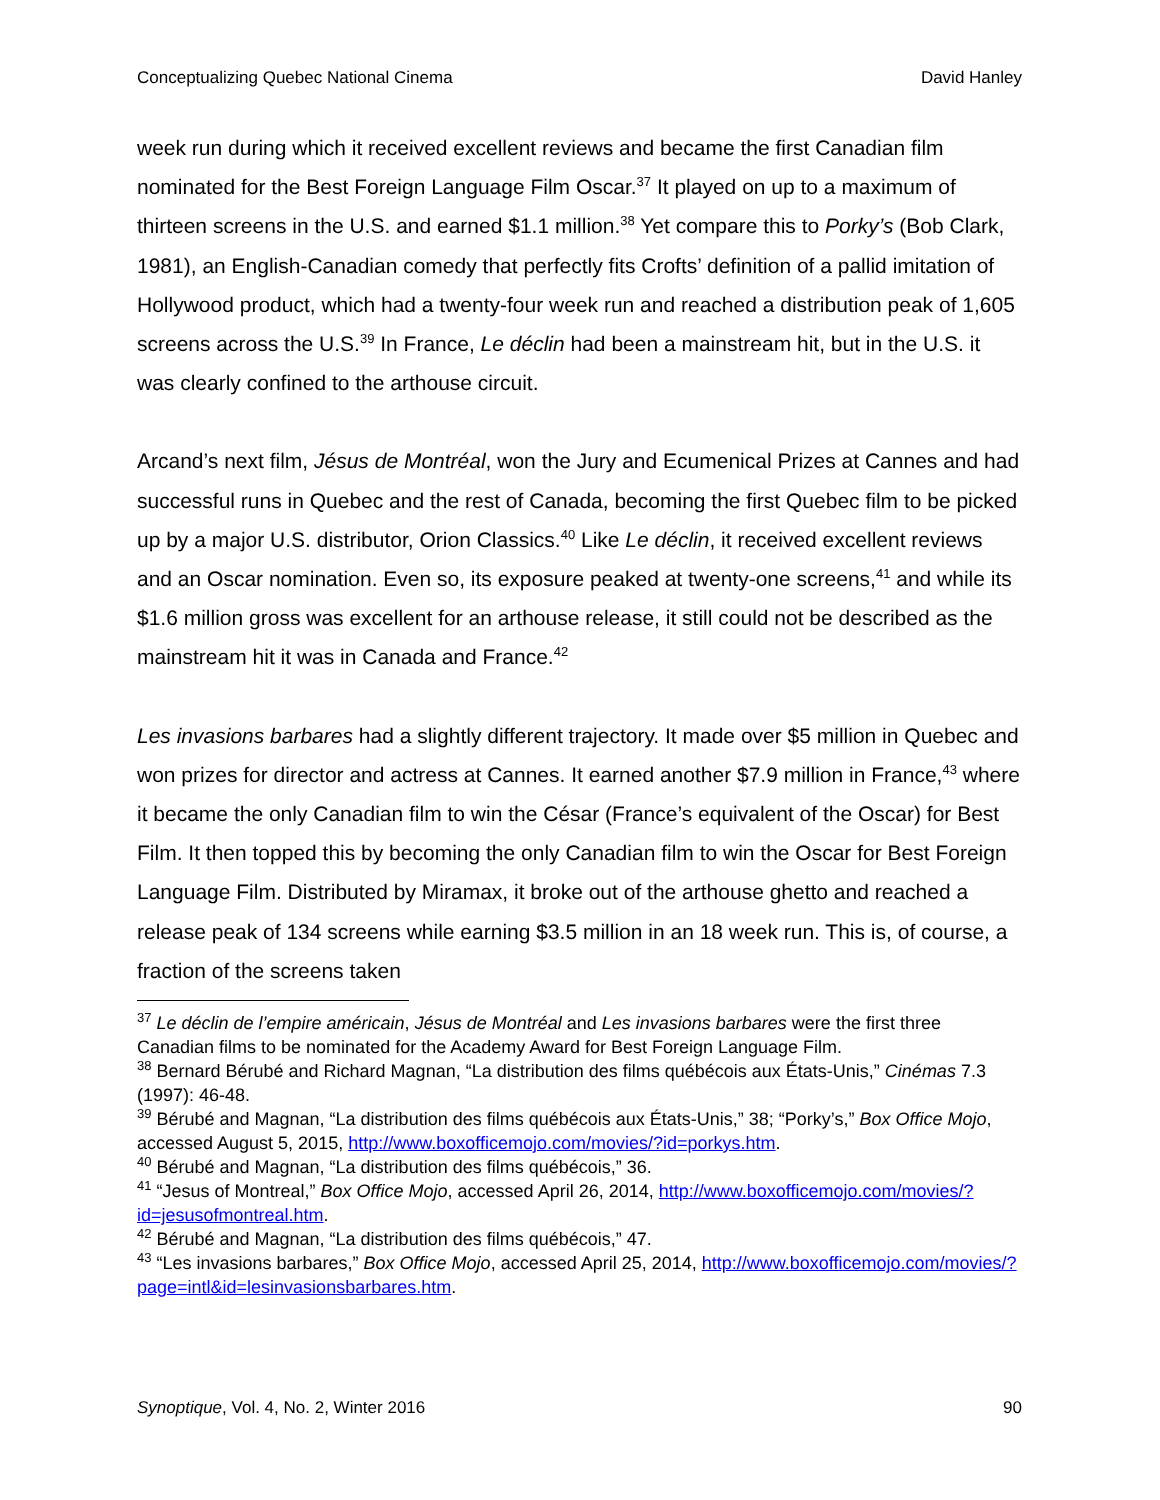Conceptualizing Quebec National Cinema David Hanley
week run during which it received excellent reviews and became the first Canadian film nominated for the Best Foreign Language Film Oscar.<sup>37</sup> It played on up to a maximum of thirteen screens in the U.S. and earned $1.1 million.<sup>38</sup> Yet compare this to Porky’s (Bob Clark, 1981), an English-Canadian comedy that perfectly fits Crofts’ definition of a pallid imitation of Hollywood product, which had a twenty-four week run and reached a distribution peak of 1,605 screens across the U.S.<sup>39</sup> In France, Le déclin had been a mainstream hit, but in the U.S. it was clearly confined to the arthouse circuit.
Arcand’s next film, Jésus de Montréal, won the Jury and Ecumenical Prizes at Cannes and had successful runs in Quebec and the rest of Canada, becoming the first Quebec film to be picked up by a major U.S. distributor, Orion Classics.<sup>40</sup> Like Le déclin, it received excellent reviews and an Oscar nomination. Even so, its exposure peaked at twenty-one screens,<sup>41</sup> and while its $1.6 million gross was excellent for an arthouse release, it still could not be described as the mainstream hit it was in Canada and France.<sup>42</sup>
Les invasions barbares had a slightly different trajectory. It made over $5 million in Quebec and won prizes for director and actress at Cannes. It earned another $7.9 million in France,<sup>43</sup> where it became the only Canadian film to win the César (France’s equivalent of the Oscar) for Best Film. It then topped this by becoming the only Canadian film to win the Oscar for Best Foreign Language Film. Distributed by Miramax, it broke out of the arthouse ghetto and reached a release peak of 134 screens while earning $3.5 million in an 18 week run. This is, of course, a fraction of the screens taken
<sup>37</sup> Le déclin de l’empire américain, Jésus de Montréal and Les invasions barbares were the first three Canadian films to be nominated for the Academy Award for Best Foreign Language Film.
<sup>38</sup> Bernard Bérubé and Richard Magnan, “La distribution des films québécois aux États-Unis,” Cinémas 7.3 (1997): 46-48.
<sup>39</sup> Bérubé and Magnan, “La distribution des films québécois aux États-Unis,” 38; “Porky’s,” Box Office Mojo, accessed August 5, 2015, http://www.boxofficemojo.com/movies/?id=porkys.htm.
<sup>40</sup> Bérubé and Magnan, “La distribution des films québécois,” 36.
<sup>41</sup> “Jesus of Montreal,” Box Office Mojo, accessed April 26, 2014, http://www.boxofficemojo.com/movies/?id=jesusofmontreal.htm.
<sup>42</sup> Bérubé and Magnan, “La distribution des films québécois,” 47.
<sup>43</sup> “Les invasions barbares,” Box Office Mojo, accessed April 25, 2014, http://www.boxofficemojo.com/movies/?page=intl&id=lesinvasionsbarbares.htm.
Synoptique, Vol. 4, No. 2, Winter 2016 90